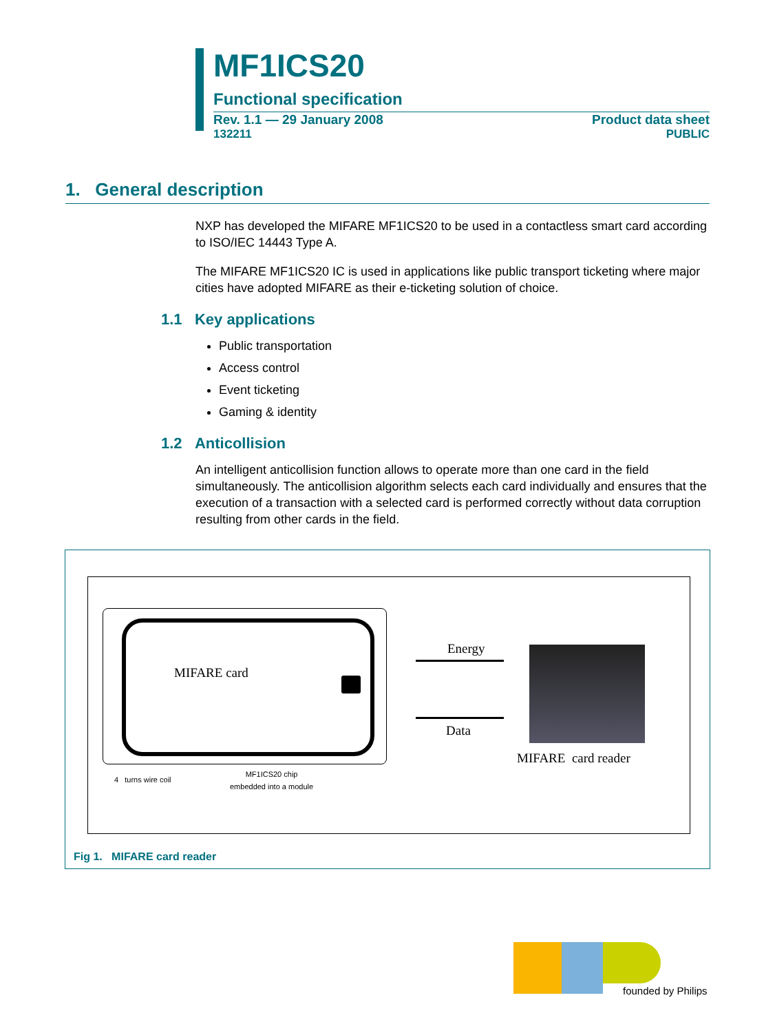MF1ICS20
Functional specification
Rev. 1.1 — 29 January 2008 Product data sheet
132211 PUBLIC
1. General description
NXP has developed the MIFARE MF1ICS20 to be used in a contactless smart card according to ISO/IEC 14443 Type A.
The MIFARE MF1ICS20 IC is used in applications like public transport ticketing where major cities have adopted MIFARE as their e-ticketing solution of choice.
1.1 Key applications
Public transportation
Access control
Event ticketing
Gaming & identity
1.2 Anticollision
An intelligent anticollision function allows to operate more than one card in the field simultaneously. The anticollision algorithm selects each card individually and ensures that the execution of a transaction with a selected card is performed correctly without data corruption resulting from other cards in the field.
MIFARE card
Energy
Data
MIFARE card reader
4 turns wire coil
MF1ICS20 chip
embedded into a module
Fig 1. MIFARE card reader
founded by Philips